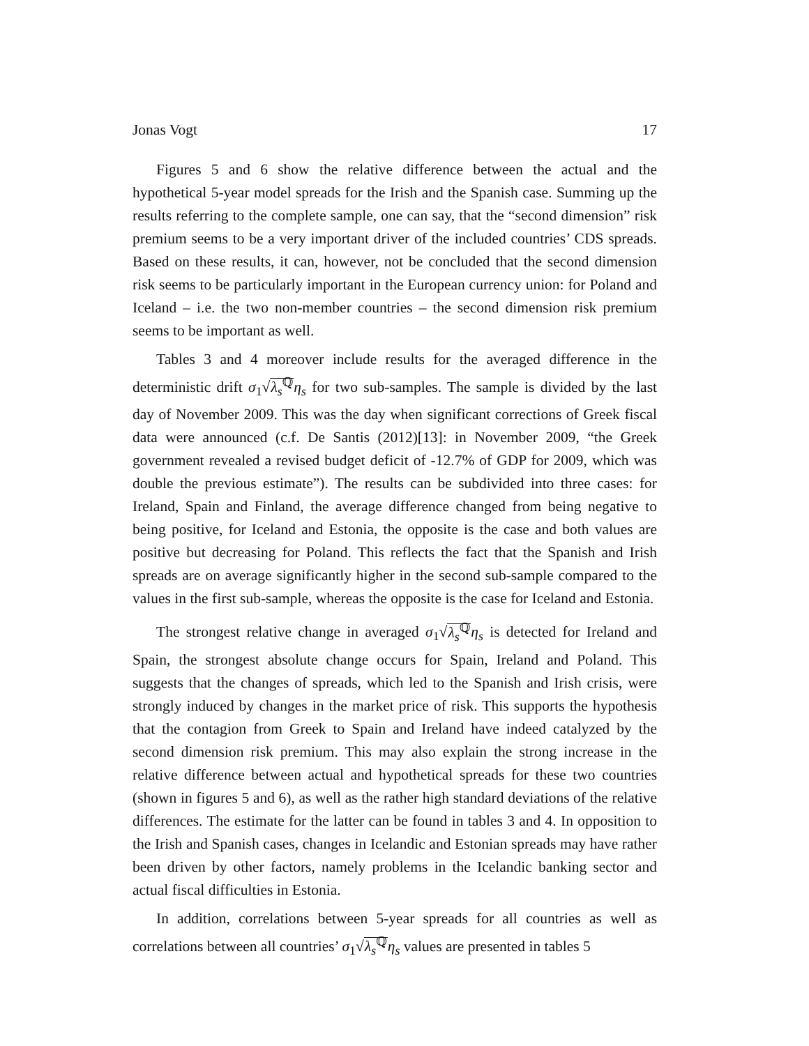Jonas Vogt 17
Figures 5 and 6 show the relative difference between the actual and the hypothetical 5-year model spreads for the Irish and the Spanish case. Summing up the results referring to the complete sample, one can say, that the “second dimension” risk premium seems to be a very important driver of the included countries’ CDS spreads. Based on these results, it can, however, not be concluded that the second dimension risk seems to be particularly important in the European currency union: for Poland and Iceland – i.e. the two non-member countries – the second dimension risk premium seems to be important as well.
Tables 3 and 4 moreover include results for the averaged difference in the deterministic drift σ<sub>1</sub>√λ<sub>s</sub><sup>ℚ</sup> η<sub>s</sub> for two sub-samples. The sample is divided by the last day of November 2009. This was the day when significant corrections of Greek fiscal data were announced (c.f. De Santis (2012)[13]: in November 2009, “the Greek government revealed a revised budget deficit of -12.7% of GDP for 2009, which was double the previous estimate”). The results can be subdivided into three cases: for Ireland, Spain and Finland, the average difference changed from being negative to being positive, for Iceland and Estonia, the opposite is the case and both values are positive but decreasing for Poland. This reflects the fact that the Spanish and Irish spreads are on average significantly higher in the second sub-sample compared to the values in the first sub-sample, whereas the opposite is the case for Iceland and Estonia.
The strongest relative change in averaged σ<sub>1</sub>√λ<sub>s</sub><sup>ℚ</sup> η<sub>s</sub> is detected for Ireland and Spain, the strongest absolute change occurs for Spain, Ireland and Poland. This suggests that the changes of spreads, which led to the Spanish and Irish crisis, were strongly induced by changes in the market price of risk. This supports the hypothesis that the contagion from Greek to Spain and Ireland have indeed catalyzed by the second dimension risk premium. This may also explain the strong increase in the relative difference between actual and hypothetical spreads for these two countries (shown in figures 5 and 6), as well as the rather high standard deviations of the relative differences. The estimate for the latter can be found in tables 3 and 4. In opposition to the Irish and Spanish cases, changes in Icelandic and Estonian spreads may have rather been driven by other factors, namely problems in the Icelandic banking sector and actual fiscal difficulties in Estonia.
In addition, correlations between 5-year spreads for all countries as well as correlations between all countries’ σ<sub>1</sub>√λ<sub>s</sub><sup>ℚ</sup> η<sub>s</sub> values are presented in tables 5